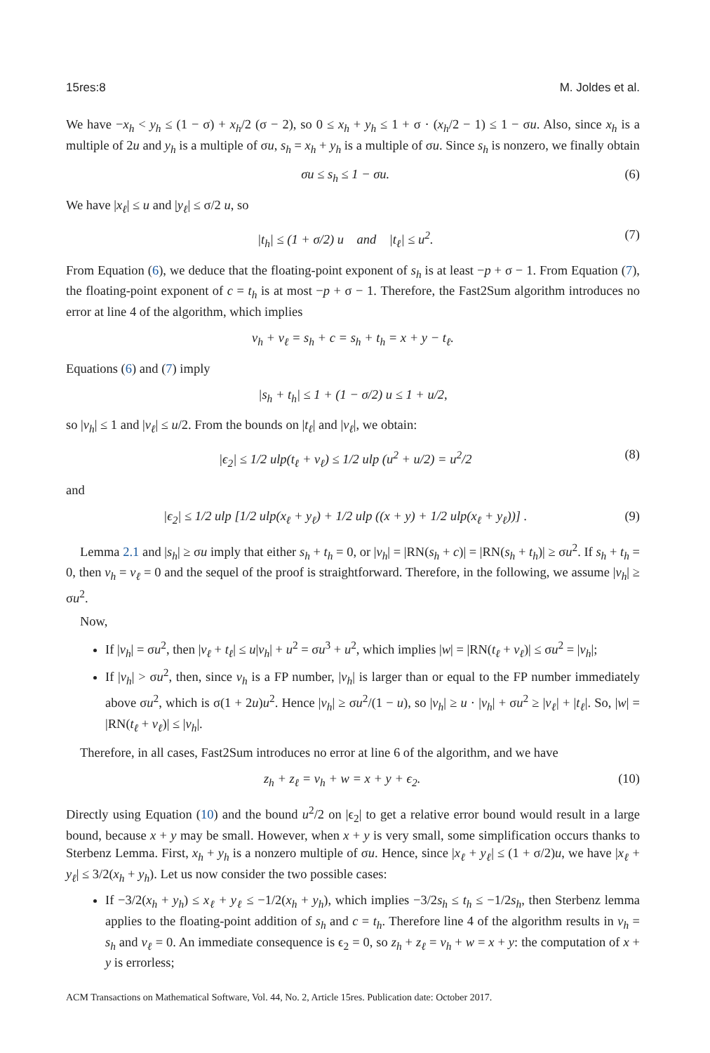15res:8 M. Joldes et al.
We have −x<sub>h</sub> < y<sub>h</sub> ≤ (1 − σ) + x<sub>h</sub>/2 (σ − 2), so 0 ≤ x<sub>h</sub> + y<sub>h</sub> ≤ 1 + σ · (x<sub>h</sub>/2 − 1) ≤ 1 − σu. Also, since x<sub>h</sub> is a multiple of 2u and y<sub>h</sub> is a multiple of σu, s<sub>h</sub> = x<sub>h</sub> + y<sub>h</sub> is a multiple of σu. Since s<sub>h</sub> is nonzero, we finally obtain
σu ≤ s<sub>h</sub> ≤ 1 − σu. (6)
We have |x<sub>ℓ</sub>| ≤ u and |y<sub>ℓ</sub>| ≤ σ/2 u, so
|t<sub>h</sub>| ≤ (1 + σ/2) u and |t<sub>ℓ</sub>| ≤ u<sup>2</sup>. (7)
From Equation (6), we deduce that the floating-point exponent of s<sub>h</sub> is at least −p + σ − 1. From Equation (7), the floating-point exponent of c = t<sub>h</sub> is at most −p + σ − 1. Therefore, the Fast2Sum algorithm introduces no error at line 4 of the algorithm, which implies
v<sub>h</sub> + v<sub>ℓ</sub> = s<sub>h</sub> + c = s<sub>h</sub> + t<sub>h</sub> = x + y − t<sub>ℓ</sub>.
Equations (6) and (7) imply
|s<sub>h</sub> + t<sub>h</sub>| ≤ 1 + (1 − σ/2) u ≤ 1 + u/2,
so |v<sub>h</sub>| ≤ 1 and |v<sub>ℓ</sub>| ≤ u/2. From the bounds on |t<sub>ℓ</sub>| and |v<sub>ℓ</sub>|, we obtain:
|ϵ<sub>2</sub>| ≤ 1/2 ulp(t<sub>ℓ</sub> + v<sub>ℓ</sub>) ≤ 1/2 ulp (u<sup>2</sup> + u/2) = u<sup>2</sup>/2 (8)
and
|ϵ<sub>2</sub>| ≤ 1/2 ulp [1/2 ulp(x<sub>ℓ</sub> + y<sub>ℓ</sub>) + 1/2 ulp ((x + y) + 1/2 ulp(x<sub>ℓ</sub> + y<sub>ℓ</sub>))] . (9)
Lemma 2.1 and |s<sub>h</sub>| ≥ σu imply that either s<sub>h</sub> + t<sub>h</sub> = 0, or |v<sub>h</sub>| = |RN(s<sub>h</sub> + c)| = |RN(s<sub>h</sub> + t<sub>h</sub>)| ≥ σu<sup>2</sup>. If s<sub>h</sub> + t<sub>h</sub> = 0, then v<sub>h</sub> = v<sub>ℓ</sub> = 0 and the sequel of the proof is straightforward. Therefore, in the following, we assume |v<sub>h</sub>| ≥ σu<sup>2</sup>.
Now,
If |v<sub>h</sub>| = σu<sup>2</sup>, then |v<sub>ℓ</sub> + t<sub>ℓ</sub>| ≤ u|v<sub>h</sub>| + u<sup>2</sup> = σu<sup>3</sup> + u<sup>2</sup>, which implies |w| = |RN(t<sub>ℓ</sub> + v<sub>ℓ</sub>)| ≤ σu<sup>2</sup> = |v<sub>h</sub>|;
If |v<sub>h</sub>| > σu<sup>2</sup>, then, since v<sub>h</sub> is a FP number, |v<sub>h</sub>| is larger than or equal to the FP number immediately above σu<sup>2</sup>, which is σ(1 + 2u)u<sup>2</sup>. Hence |v<sub>h</sub>| ≥ σu<sup>2</sup>/(1 − u), so |v<sub>h</sub>| ≥ u · |v<sub>h</sub>| + σu<sup>2</sup> ≥ |v<sub>ℓ</sub>| + |t<sub>ℓ</sub>|. So, |w| = |RN(t<sub>ℓ</sub> + v<sub>ℓ</sub>)| ≤ |v<sub>h</sub>|.
Therefore, in all cases, Fast2Sum introduces no error at line 6 of the algorithm, and we have
z<sub>h</sub> + z<sub>ℓ</sub> = v<sub>h</sub> + w = x + y + ϵ<sub>2</sub>. (10)
Directly using Equation (10) and the bound u<sup>2</sup>/2 on |ϵ<sub>2</sub>| to get a relative error bound would result in a large bound, because x + y may be small. However, when x + y is very small, some simplification occurs thanks to Sterbenz Lemma. First, x<sub>h</sub> + y<sub>h</sub> is a nonzero multiple of σu. Hence, since |x<sub>ℓ</sub> + y<sub>ℓ</sub>| ≤ (1 + σ/2)u, we have |x<sub>ℓ</sub> + y<sub>ℓ</sub>| ≤ 3/2(x<sub>h</sub> + y<sub>h</sub>). Let us now consider the two possible cases:
If −3/2(x<sub>h</sub> + y<sub>h</sub>) ≤ x<sub>ℓ</sub> + y<sub>ℓ</sub> ≤ −1/2(x<sub>h</sub> + y<sub>h</sub>), which implies −3/2s<sub>h</sub> ≤ t<sub>h</sub> ≤ −1/2s<sub>h</sub>, then Sterbenz lemma applies to the floating-point addition of s<sub>h</sub> and c = t<sub>h</sub>. Therefore line 4 of the algorithm results in v<sub>h</sub> = s<sub>h</sub> and v<sub>ℓ</sub> = 0. An immediate consequence is ϵ<sub>2</sub> = 0, so z<sub>h</sub> + z<sub>ℓ</sub> = v<sub>h</sub> + w = x + y: the computation of x + y is errorless;
ACM Transactions on Mathematical Software, Vol. 44, No. 2, Article 15res. Publication date: October 2017.